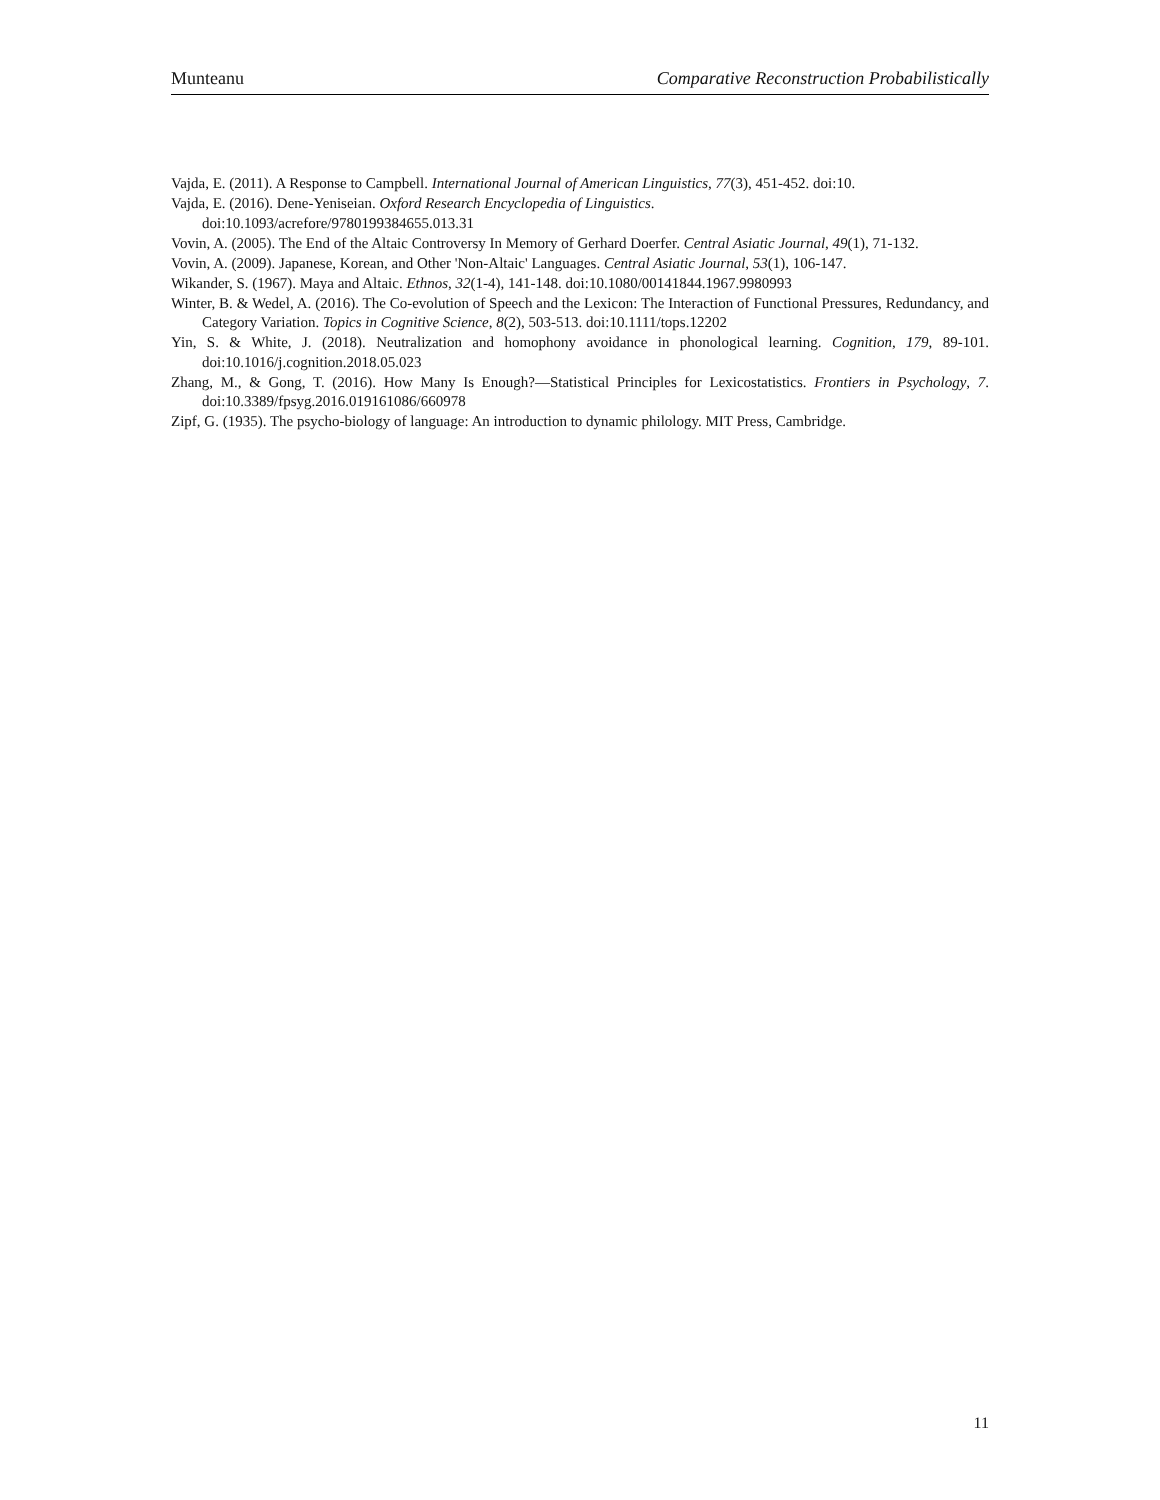Munteanu Comparative Reconstruction Probabilistically
Vajda, E. (2011). A Response to Campbell. International Journal of American Linguistics, 77(3), 451-452. doi:10.
Vajda, E. (2016). Dene-Yeniseian. Oxford Research Encyclopedia of Linguistics.
doi:10.1093/acrefore/9780199384655.013.31
Vovin, A. (2005). The End of the Altaic Controversy In Memory of Gerhard Doerfer. Central Asiatic Journal, 49(1), 71-132.
Vovin, A. (2009). Japanese, Korean, and Other 'Non-Altaic' Languages. Central Asiatic Journal, 53(1), 106-147.
Wikander, S. (1967). Maya and Altaic. Ethnos, 32(1-4), 141-148. doi:10.1080/00141844.1967.9980993
Winter, B. & Wedel, A. (2016). The Co-evolution of Speech and the Lexicon: The Interaction of Functional Pressures, Redundancy, and Category Variation. Topics in Cognitive Science, 8(2), 503-513. doi:10.1111/tops.12202
Yin, S. & White, J. (2018). Neutralization and homophony avoidance in phonological learning. Cognition, 179, 89-101. doi:10.1016/j.cognition.2018.05.023
Zhang, M., & Gong, T. (2016). How Many Is Enough?—Statistical Principles for Lexicostatistics. Frontiers in Psychology, 7. doi:10.3389/fpsyg.2016.019161086/660978
Zipf, G. (1935). The psycho-biology of language: An introduction to dynamic philology. MIT Press, Cambridge.
11